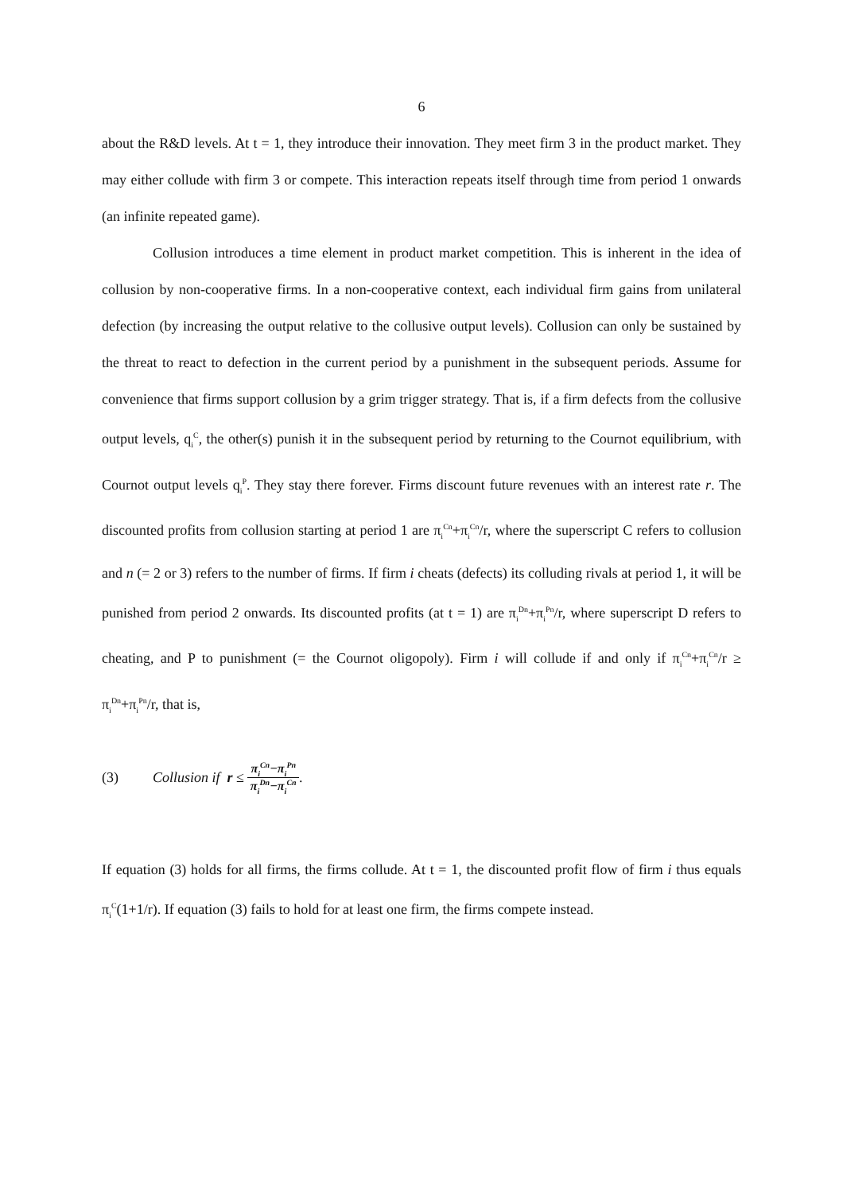6
about the R&D levels. At t = 1, they introduce their innovation. They meet firm 3 in the product market. They may either collude with firm 3 or compete. This interaction repeats itself through time from period 1 onwards (an infinite repeated game).
Collusion introduces a time element in product market competition. This is inherent in the idea of collusion by non-cooperative firms. In a non-cooperative context, each individual firm gains from unilateral defection (by increasing the output relative to the collusive output levels). Collusion can only be sustained by the threat to react to defection in the current period by a punishment in the subsequent periods. Assume for convenience that firms support collusion by a grim trigger strategy. That is, if a firm defects from the collusive output levels, q<sub>i</sub><sup>C</sup>, the other(s) punish it in the subsequent period by returning to the Cournot equilibrium, with Cournot output levels q<sub>i</sub><sup>P</sup>. They stay there forever. Firms discount future revenues with an interest rate r. The discounted profits from collusion starting at period 1 are π<sub>i</sub><sup>Cn</sup>+π<sub>i</sub><sup>Cn</sup>/r, where the superscript C refers to collusion and n (= 2 or 3) refers to the number of firms. If firm i cheats (defects) its colluding rivals at period 1, it will be punished from period 2 onwards. Its discounted profits (at t = 1) are π<sub>i</sub><sup>Dn</sup>+π<sub>i</sub><sup>Pn</sup>/r, where superscript D refers to cheating, and P to punishment (= the Cournot oligopoly). Firm i will collude if and only if π<sub>i</sub><sup>Cn</sup>+π<sub>i</sub><sup>Cn</sup>/r ≥ π<sub>i</sub><sup>Dn</sup>+π<sub>i</sub><sup>Pn</sup>/r, that is,
(3) Collusion if r ≤
π<sub>i</sub><sup>Cn</sup>−π<sub>i</sub><sup>Pn</sup>
π<sub>i</sub><sup>Dn</sup>−π<sub>i</sub><sup>Cn</sup>
.
If equation (3) holds for all firms, the firms collude. At t = 1, the discounted profit flow of firm i thus equals π<sub>i</sub><sup>C</sup>(1+1/r). If equation (3) fails to hold for at least one firm, the firms compete instead.